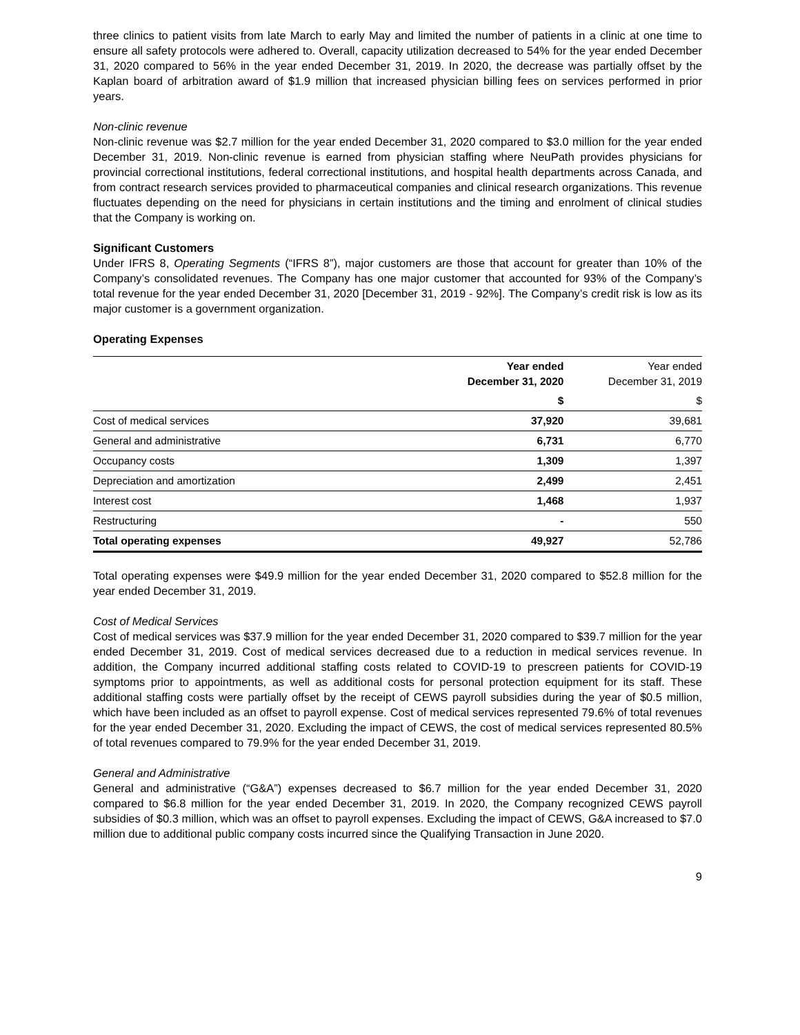three clinics to patient visits from late March to early May and limited the number of patients in a clinic at one time to ensure all safety protocols were adhered to. Overall, capacity utilization decreased to 54% for the year ended December 31, 2020 compared to 56% in the year ended December 31, 2019. In 2020, the decrease was partially offset by the Kaplan board of arbitration award of $1.9 million that increased physician billing fees on services performed in prior years.
Non-clinic revenue
Non-clinic revenue was $2.7 million for the year ended December 31, 2020 compared to $3.0 million for the year ended December 31, 2019. Non-clinic revenue is earned from physician staffing where NeuPath provides physicians for provincial correctional institutions, federal correctional institutions, and hospital health departments across Canada, and from contract research services provided to pharmaceutical companies and clinical research organizations. This revenue fluctuates depending on the need for physicians in certain institutions and the timing and enrolment of clinical studies that the Company is working on.
Significant Customers
Under IFRS 8, Operating Segments (“IFRS 8”), major customers are those that account for greater than 10% of the Company’s consolidated revenues. The Company has one major customer that accounted for 93% of the Company’s total revenue for the year ended December 31, 2020 [December 31, 2019 - 92%]. The Company’s credit risk is low as its major customer is a government organization.
Operating Expenses
| | Year ended December 31, 2020 | Year ended December 31, 2019 |
| --- | --- | --- |
| | $ | $ |
| Cost of medical services | 37,920 | 39,681 |
| General and administrative | 6,731 | 6,770 |
| Occupancy costs | 1,309 | 1,397 |
| Depreciation and amortization | 2,499 | 2,451 |
| Interest cost | 1,468 | 1,937 |
| Restructuring | - | 550 |
| Total operating expenses | 49,927 | 52,786 |
Total operating expenses were $49.9 million for the year ended December 31, 2020 compared to $52.8 million for the year ended December 31, 2019.
Cost of Medical Services
Cost of medical services was $37.9 million for the year ended December 31, 2020 compared to $39.7 million for the year ended December 31, 2019. Cost of medical services decreased due to a reduction in medical services revenue. In addition, the Company incurred additional staffing costs related to COVID-19 to prescreen patients for COVID-19 symptoms prior to appointments, as well as additional costs for personal protection equipment for its staff. These additional staffing costs were partially offset by the receipt of CEWS payroll subsidies during the year of $0.5 million, which have been included as an offset to payroll expense. Cost of medical services represented 79.6% of total revenues for the year ended December 31, 2020. Excluding the impact of CEWS, the cost of medical services represented 80.5% of total revenues compared to 79.9% for the year ended December 31, 2019.
General and Administrative
General and administrative (“G&A”) expenses decreased to $6.7 million for the year ended December 31, 2020 compared to $6.8 million for the year ended December 31, 2019. In 2020, the Company recognized CEWS payroll subsidies of $0.3 million, which was an offset to payroll expenses. Excluding the impact of CEWS, G&A increased to $7.0 million due to additional public company costs incurred since the Qualifying Transaction in June 2020.
9